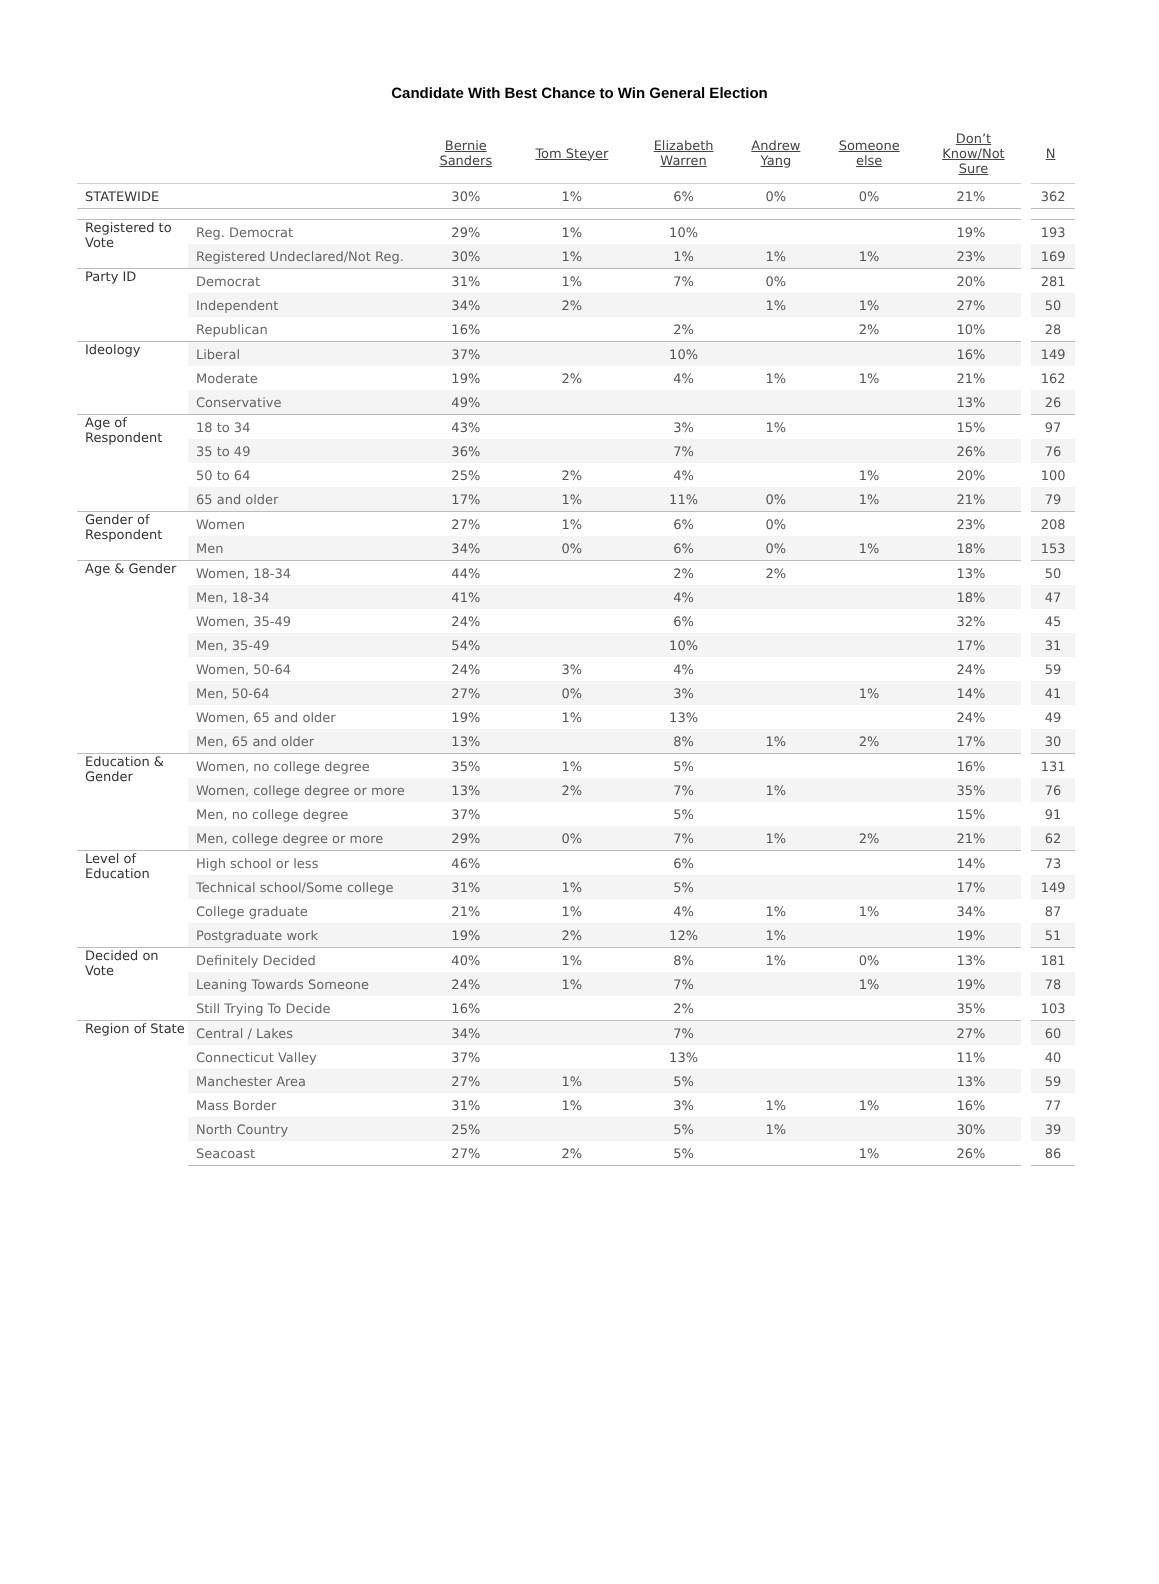Candidate With Best Chance to Win General Election
| | | Bernie Sanders | Tom Steyer | Elizabeth Warren | Andrew Yang | Someone else | Don’t Know/Not Sure | N |
| --- | --- | --- | --- | --- | --- | --- | --- | --- |
| STATEWIDE | | 30% | 1% | 6% | 0% | 0% | 21% | 362 |
| Registered to Vote | Reg. Democrat | 29% | 1% | 10% | | | 19% | 193 |
| | Registered Undeclared/Not Reg. | 30% | 1% | 1% | 1% | 1% | 23% | 169 |
| Party ID | Democrat | 31% | 1% | 7% | 0% | | 20% | 281 |
| | Independent | 34% | 2% | | 1% | 1% | 27% | 50 |
| | Republican | 16% | | 2% | | 2% | 10% | 28 |
| Ideology | Liberal | 37% | | 10% | | | 16% | 149 |
| | Moderate | 19% | 2% | 4% | 1% | 1% | 21% | 162 |
| | Conservative | 49% | | | | | 13% | 26 |
| Age of Respondent | 18 to 34 | 43% | | 3% | 1% | | 15% | 97 |
| | 35 to 49 | 36% | | 7% | | | 26% | 76 |
| | 50 to 64 | 25% | 2% | 4% | | 1% | 20% | 100 |
| | 65 and older | 17% | 1% | 11% | 0% | 1% | 21% | 79 |
| Gender of Respondent | Women | 27% | 1% | 6% | 0% | | 23% | 208 |
| | Men | 34% | 0% | 6% | 0% | 1% | 18% | 153 |
| Age & Gender | Women, 18-34 | 44% | | 2% | 2% | | 13% | 50 |
| | Men, 18-34 | 41% | | 4% | | | 18% | 47 |
| | Women, 35-49 | 24% | | 6% | | | 32% | 45 |
| | Men, 35-49 | 54% | | 10% | | | 17% | 31 |
| | Women, 50-64 | 24% | 3% | 4% | | | 24% | 59 |
| | Men, 50-64 | 27% | 0% | 3% | | 1% | 14% | 41 |
| | Women, 65 and older | 19% | 1% | 13% | | | 24% | 49 |
| | Men, 65 and older | 13% | | 8% | 1% | 2% | 17% | 30 |
| Education & Gender | Women, no college degree | 35% | 1% | 5% | | | 16% | 131 |
| | Women, college degree or more | 13% | 2% | 7% | 1% | | 35% | 76 |
| | Men, no college degree | 37% | | 5% | | | 15% | 91 |
| | Men, college degree or more | 29% | 0% | 7% | 1% | 2% | 21% | 62 |
| Level of Education | High school or less | 46% | | 6% | | | 14% | 73 |
| | Technical school/Some college | 31% | 1% | 5% | | | 17% | 149 |
| | College graduate | 21% | 1% | 4% | 1% | 1% | 34% | 87 |
| | Postgraduate work | 19% | 2% | 12% | 1% | | 19% | 51 |
| Decided on Vote | Definitely Decided | 40% | 1% | 8% | 1% | 0% | 13% | 181 |
| | Leaning Towards Someone | 24% | 1% | 7% | | 1% | 19% | 78 |
| | Still Trying To Decide | 16% | | 2% | | | 35% | 103 |
| Region of State | Central / Lakes | 34% | | 7% | | | 27% | 60 |
| | Connecticut Valley | 37% | | 13% | | | 11% | 40 |
| | Manchester Area | 27% | 1% | 5% | | | 13% | 59 |
| | Mass Border | 31% | 1% | 3% | 1% | 1% | 16% | 77 |
| | North Country | 25% | | 5% | 1% | | 30% | 39 |
| | Seacoast | 27% | 2% | 5% | | 1% | 26% | 86 |